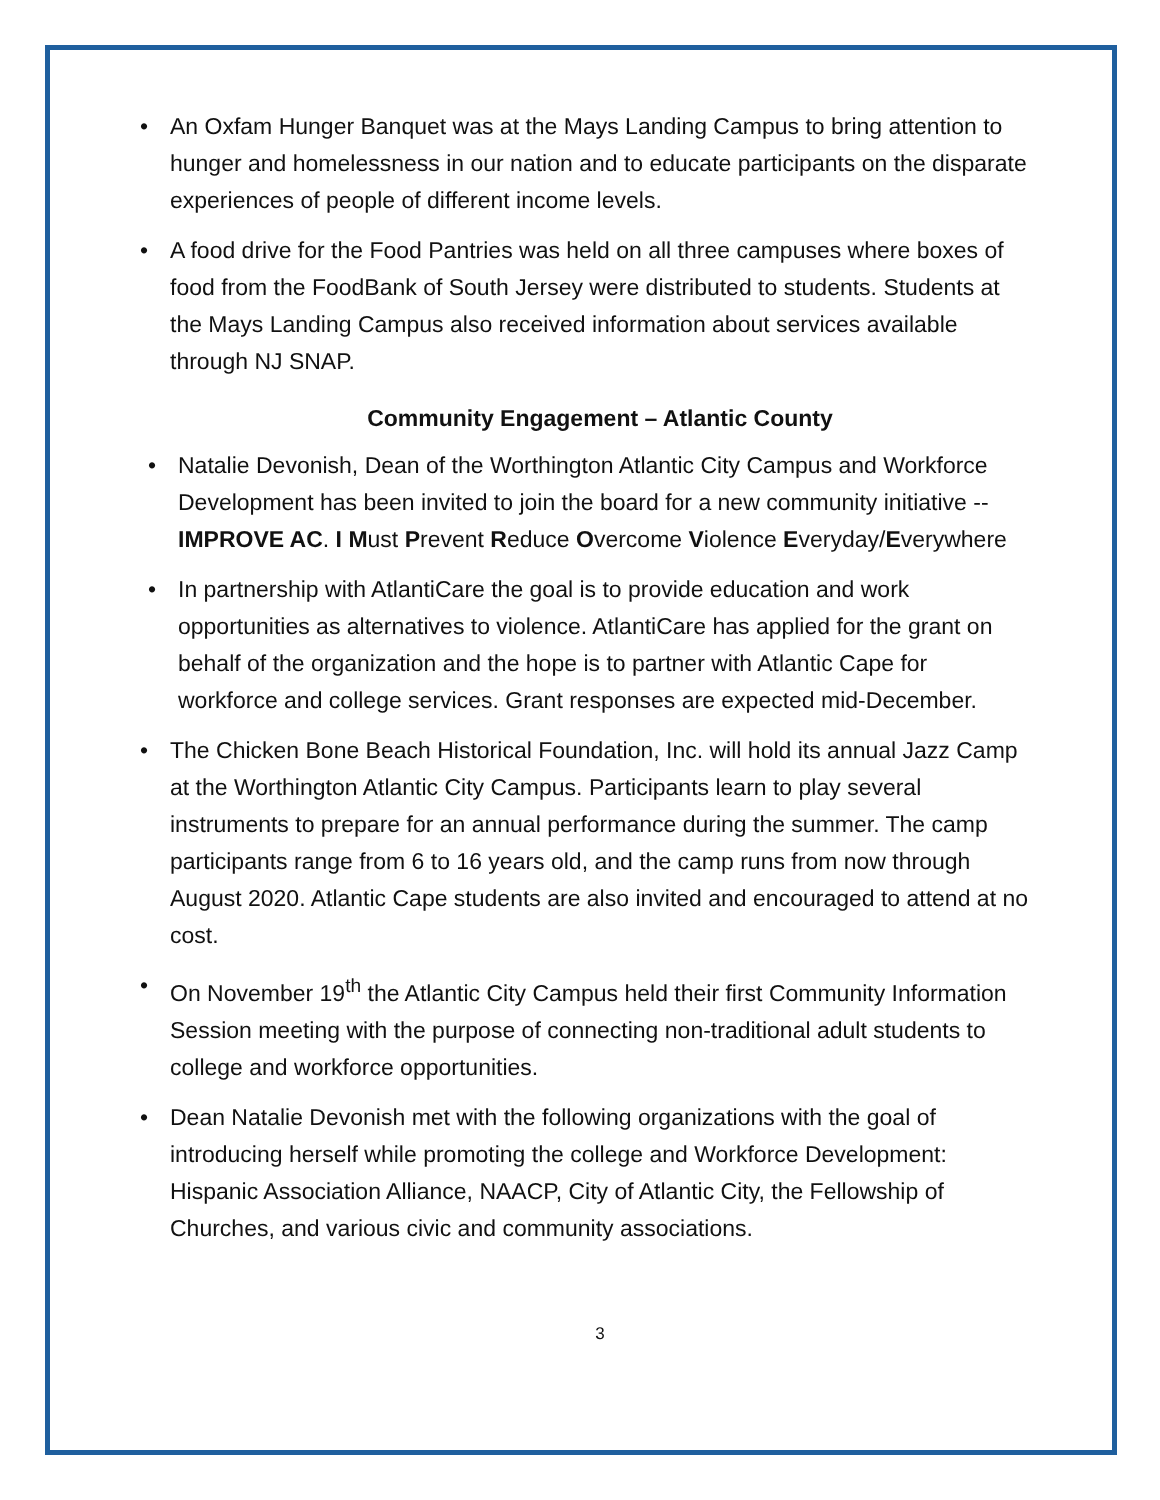• An Oxfam Hunger Banquet was at the Mays Landing Campus to bring attention to hunger and homelessness in our nation and to educate participants on the disparate experiences of people of different income levels.
• A food drive for the Food Pantries was held on all three campuses where boxes of food from the FoodBank of South Jersey were distributed to students. Students at the Mays Landing Campus also received information about services available through NJ SNAP.
Community Engagement – Atlantic County
• Natalie Devonish, Dean of the Worthington Atlantic City Campus and Workforce Development has been invited to join the board for a new community initiative -- IMPROVE AC. I Must Prevent Reduce Overcome Violence Everyday/Everywhere
• In partnership with AtlantiCare the goal is to provide education and work opportunities as alternatives to violence. AtlantiCare has applied for the grant on behalf of the organization and the hope is to partner with Atlantic Cape for workforce and college services. Grant responses are expected mid-December.
• The Chicken Bone Beach Historical Foundation, Inc. will hold its annual Jazz Camp at the Worthington Atlantic City Campus. Participants learn to play several instruments to prepare for an annual performance during the summer. The camp participants range from 6 to 16 years old, and the camp runs from now through August 2020. Atlantic Cape students are also invited and encouraged to attend at no cost.
• On November 19<sup>th</sup> the Atlantic City Campus held their first Community Information Session meeting with the purpose of connecting non-traditional adult students to college and workforce opportunities.
• Dean Natalie Devonish met with the following organizations with the goal of introducing herself while promoting the college and Workforce Development: Hispanic Association Alliance, NAACP, City of Atlantic City, the Fellowship of Churches, and various civic and community associations.
3